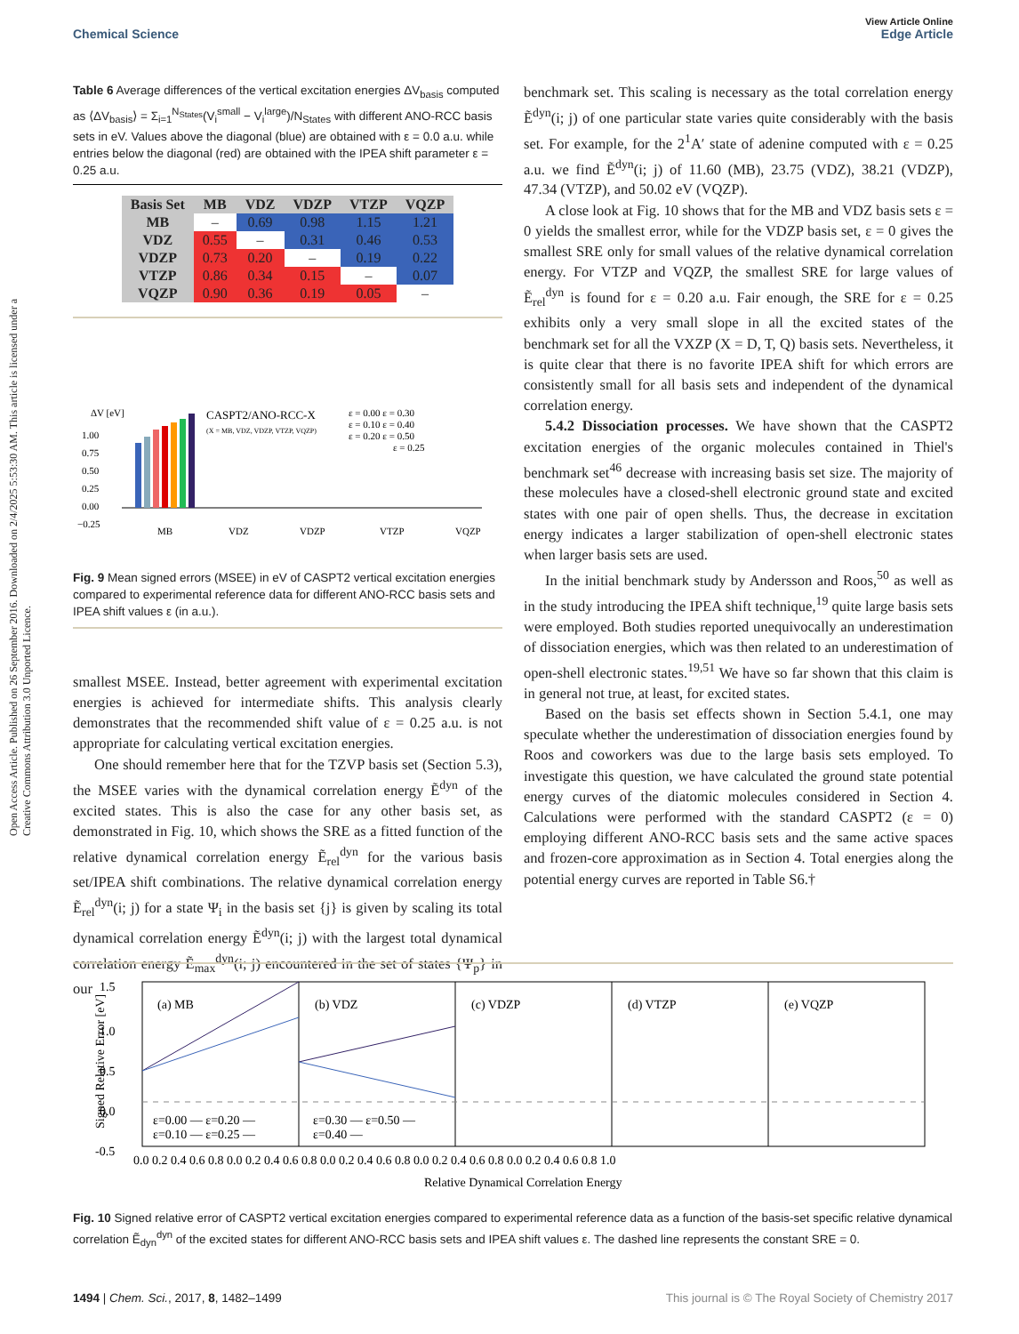View Article Online
Chemical Science Edge Article
Open Access Article. Published on 26 September 2016. Downloaded on 2/4/2025 5:53:30 AM. This article is licensed under a Creative Commons Attribution 3.0 Unported Licence.
Table 6 Average differences of the vertical excitation energies ΔV<sub>basis</sub> computed as ⟨ΔV<sub>basis</sub>⟩ = Σ<sub>i=1</sub><sup>N<sub>States</sub></sup>(V<sub>i</sub><sup>small</sup> − V<sub>i</sub><sup>large</sup>)/N<sub>States</sub> with different ANO-RCC basis sets in eV. Values above the diagonal (blue) are obtained with ε = 0.0 a.u. while entries below the diagonal (red) are obtained with the IPEA shift parameter ε = 0.25 a.u.
| Basis Set | MB | VDZ | VDZP | VTZP | VQZP |
| --- | --- | --- | --- | --- | --- |
| MB | – | 0.69 | 0.98 | 1.15 | 1.21 |
| VDZ | 0.55 | – | 0.31 | 0.46 | 0.53 |
| VDZP | 0.73 | 0.20 | – | 0.19 | 0.22 |
| VTZP | 0.86 | 0.34 | 0.15 | – | 0.07 |
| VQZP | 0.90 | 0.36 | 0.19 | 0.05 | – |
ΔV [eV]
CASPT2/ANO-RCC-X
(X = MB, VDZ, VDZP, VTZP, VQZP)
ε = 0.00 ε = 0.30
ε = 0.10 ε = 0.40
ε = 0.20 ε = 0.50
ε = 0.25
1.00
0.75
0.50
0.25
0.00
−0.25
MB
VDZ
VDZP
VTZP
VQZP
Fig. 9 Mean signed errors (MSEE) in eV of CASPT2 vertical excitation energies compared to experimental reference data for different ANO-RCC basis sets and IPEA shift values ε (in a.u.).
smallest MSEE. Instead, better agreement with experimental excitation energies is achieved for intermediate shifts. This analysis clearly demonstrates that the recommended shift value of ε = 0.25 a.u. is not appropriate for calculating vertical excitation energies.
One should remember here that for the TZVP basis set (Section 5.3), the MSEE varies with the dynamical correlation energy Ẽ<sup>dyn</sup> of the excited states. This is also the case for any other basis set, as demonstrated in Fig. 10, which shows the SRE as a fitted function of the relative dynamical correlation energy Ẽ<sub>rel</sub><sup>dyn</sup> for the various basis set/IPEA shift combinations. The relative dynamical correlation energy Ẽ<sub>rel</sub><sup>dyn</sup>(i; j) for a state Ψ<sub>i</sub> in the basis set {j} is given by scaling its total dynamical correlation energy Ẽ<sup>dyn</sup>(i; j) with the largest total dynamical correlation energy Ẽ<sub>max</sub><sup>dyn</sup>(i; j) encountered in the set of states {Ψ<sub>p</sub>} in our
benchmark set. This scaling is necessary as the total correlation energy Ẽ<sup>dyn</sup>(i; j) of one particular state varies quite considerably with the basis set. For example, for the 2<sup>1</sup>A′ state of adenine computed with ε = 0.25 a.u. we find Ẽ<sup>dyn</sup>(i; j) of 11.60 (MB), 23.75 (VDZ), 38.21 (VDZP), 47.34 (VTZP), and 50.02 eV (VQZP).
A close look at Fig. 10 shows that for the MB and VDZ basis sets ε = 0 yields the smallest error, while for the VDZP basis set, ε = 0 gives the smallest SRE only for small values of the relative dynamical correlation energy. For VTZP and VQZP, the smallest SRE for large values of Ẽ<sub>rel</sub><sup>dyn</sup> is found for ε = 0.20 a.u. Fair enough, the SRE for ε = 0.25 exhibits only a very small slope in all the excited states of the benchmark set for all the VXZP (X = D, T, Q) basis sets. Nevertheless, it is quite clear that there is no favorite IPEA shift for which errors are consistently small for all basis sets and independent of the dynamical correlation energy.
5.4.2 Dissociation processes. We have shown that the CASPT2 excitation energies of the organic molecules contained in Thiel's benchmark set<sup>46</sup> decrease with increasing basis set size. The majority of these molecules have a closed-shell electronic ground state and excited states with one pair of open shells. Thus, the decrease in excitation energy indicates a larger stabilization of open-shell electronic states when larger basis sets are used.
In the initial benchmark study by Andersson and Roos,<sup>50</sup> as well as in the study introducing the IPEA shift technique,<sup>19</sup> quite large basis sets were employed. Both studies reported unequivocally an underestimation of dissociation energies, which was then related to an underestimation of open-shell electronic states.<sup>19,51</sup> We have so far shown that this claim is in general not true, at least, for excited states.
Based on the basis set effects shown in Section 5.4.1, one may speculate whether the underestimation of dissociation energies found by Roos and coworkers was due to the large basis sets employed. To investigate this question, we have calculated the ground state potential energy curves of the diatomic molecules considered in Section 4. Calculations were performed with the standard CASPT2 (ε = 0) employing different ANO-RCC basis sets and the same active spaces and frozen-core approximation as in Section 4. Total energies along the potential energy curves are reported in Table S6.†
1.5
1.0
0.5
0.0
-0.5
Signed Relative Error [eV]
(a) MB
(b) VDZ
(c) VDZP
(d) VTZP
(e) VQZP
ε=0.00 — ε=0.20 —
ε=0.10 — ε=0.25 —
ε=0.30 — ε=0.50 —
ε=0.40 —
0.0 0.2 0.4 0.6 0.8 0.0 0.2 0.4 0.6 0.8 0.0 0.2 0.4 0.6 0.8 0.0 0.2 0.4 0.6 0.8 0.0 0.2 0.4 0.6 0.8 1.0
Relative Dynamical Correlation Energy
Fig. 10 Signed relative error of CASPT2 vertical excitation energies compared to experimental reference data as a function of the basis-set specific relative dynamical correlation Ẽ<sub>dyn</sub><sup>dyn</sup> of the excited states for different ANO-RCC basis sets and IPEA shift values ε. The dashed line represents the constant SRE = 0.
1494 | Chem. Sci., 2017, 8, 1482–1499 This journal is © The Royal Society of Chemistry 2017